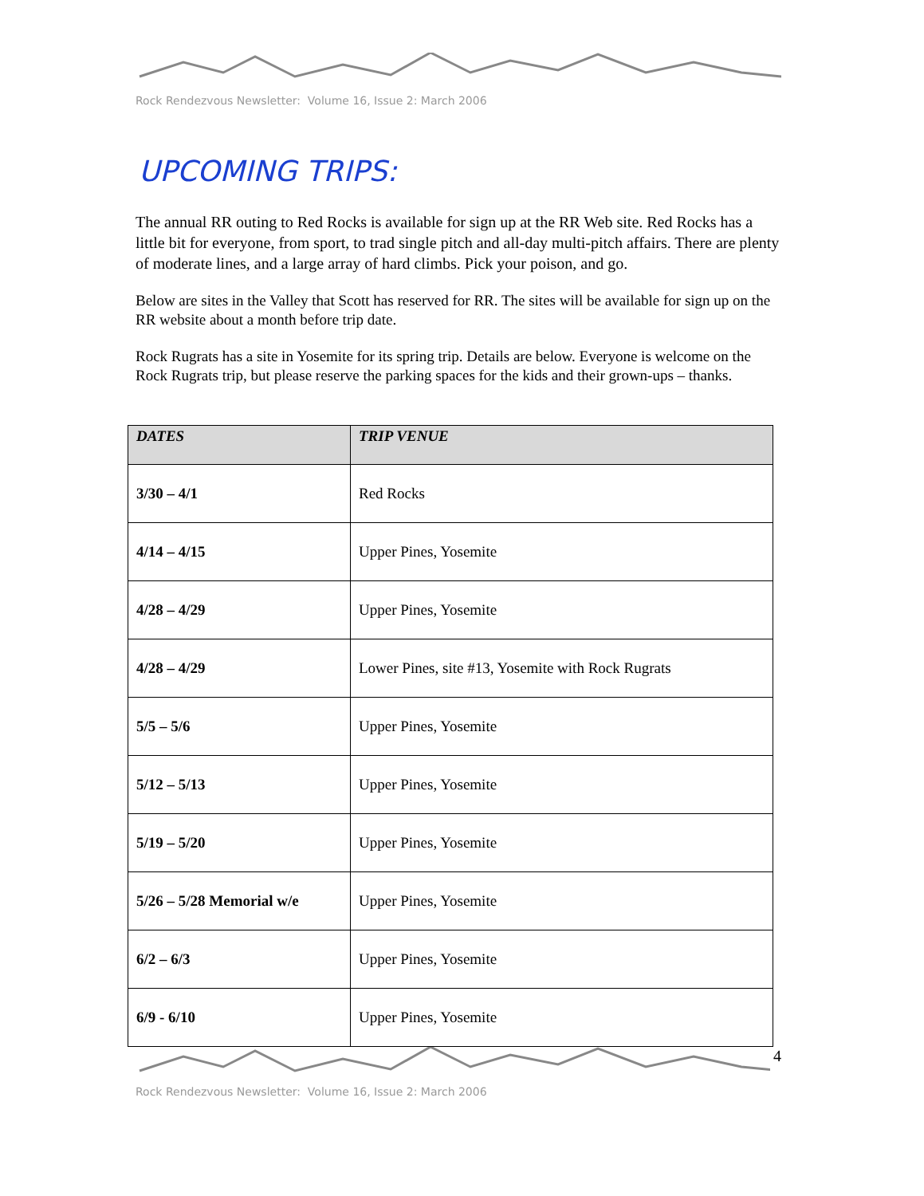Rock Rendezvous Newsletter: Volume 16, Issue 2: March 2006
UPCOMING TRIPS:
The annual RR outing to Red Rocks is available for sign up at the RR Web site. Red Rocks has a little bit for everyone, from sport, to trad single pitch and all-day multi-pitch affairs. There are plenty of moderate lines, and a large array of hard climbs. Pick your poison, and go.
Below are sites in the Valley that Scott has reserved for RR. The sites will be available for sign up on the RR website about a month before trip date.
Rock Rugrats has a site in Yosemite for its spring trip. Details are below. Everyone is welcome on the Rock Rugrats trip, but please reserve the parking spaces for the kids and their grown-ups – thanks.
| DATES | TRIP VENUE |
| --- | --- |
| 3/30 – 4/1 | Red Rocks |
| 4/14 – 4/15 | Upper Pines, Yosemite |
| 4/28 – 4/29 | Upper Pines, Yosemite |
| 4/28 – 4/29 | Lower Pines, site #13, Yosemite with Rock Rugrats |
| 5/5 – 5/6 | Upper Pines, Yosemite |
| 5/12 – 5/13 | Upper Pines, Yosemite |
| 5/19 – 5/20 | Upper Pines, Yosemite |
| 5/26 – 5/28 Memorial w/e | Upper Pines, Yosemite |
| 6/2 – 6/3 | Upper Pines, Yosemite |
| 6/9 - 6/10 | Upper Pines, Yosemite |
4
Rock Rendezvous Newsletter: Volume 16, Issue 2: March 2006